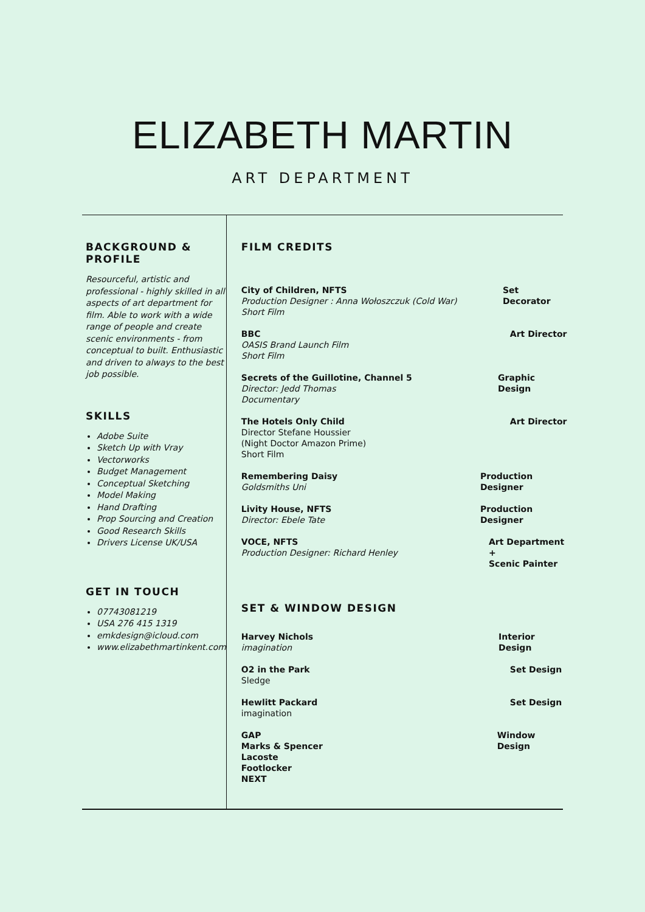ELIZABETH MARTIN
ART DEPARTMENT
BACKGROUND & PROFILE
Resourceful, artistic and professional - highly skilled in all aspects of art department for film. Able to work with a wide range of people and create scenic environments - from conceptual to built. Enthusiastic and driven to always to the best job possible.
SKILLS
Adobe Suite
Sketch Up with Vray
Vectorworks
Budget Management
Conceptual Sketching
Model Making
Hand Drafting
Prop Sourcing and Creation
Good Research Skills
Drivers License UK/USA
GET IN TOUCH
07743081219
USA 276 415 1319
emkdesign@icloud.com
www.elizabethmartinkent.com
FILM CREDITS
City of Children, NFTS
Production Designer : Anna Wołoszczuk (Cold War)
Short Film
Set Decorator
BBC
OASIS Brand Launch Film
Short Film
Art Director
Secrets of the Guillotine, Channel 5
Director: Jedd Thomas
Documentary
Graphic Design
The Hotels Only Child
Director Stefane Houssier
(Night Doctor Amazon Prime)
Short Film
Art Director
Remembering Daisy
Goldsmiths Uni
Production Designer
Livity House, NFTS
Director: Ebele Tate
Production Designer
VOCE, NFTS
Production Designer: Richard Henley
Art Department +
Scenic Painter
SET & WINDOW DESIGN
Harvey Nichols
imagination
Interior Design
O2 in the Park
Sledge
Set Design
Hewlitt Packard
imagination
Set Design
GAP
Marks & Spencer
Lacoste
Footlocker
NEXT
Window Design